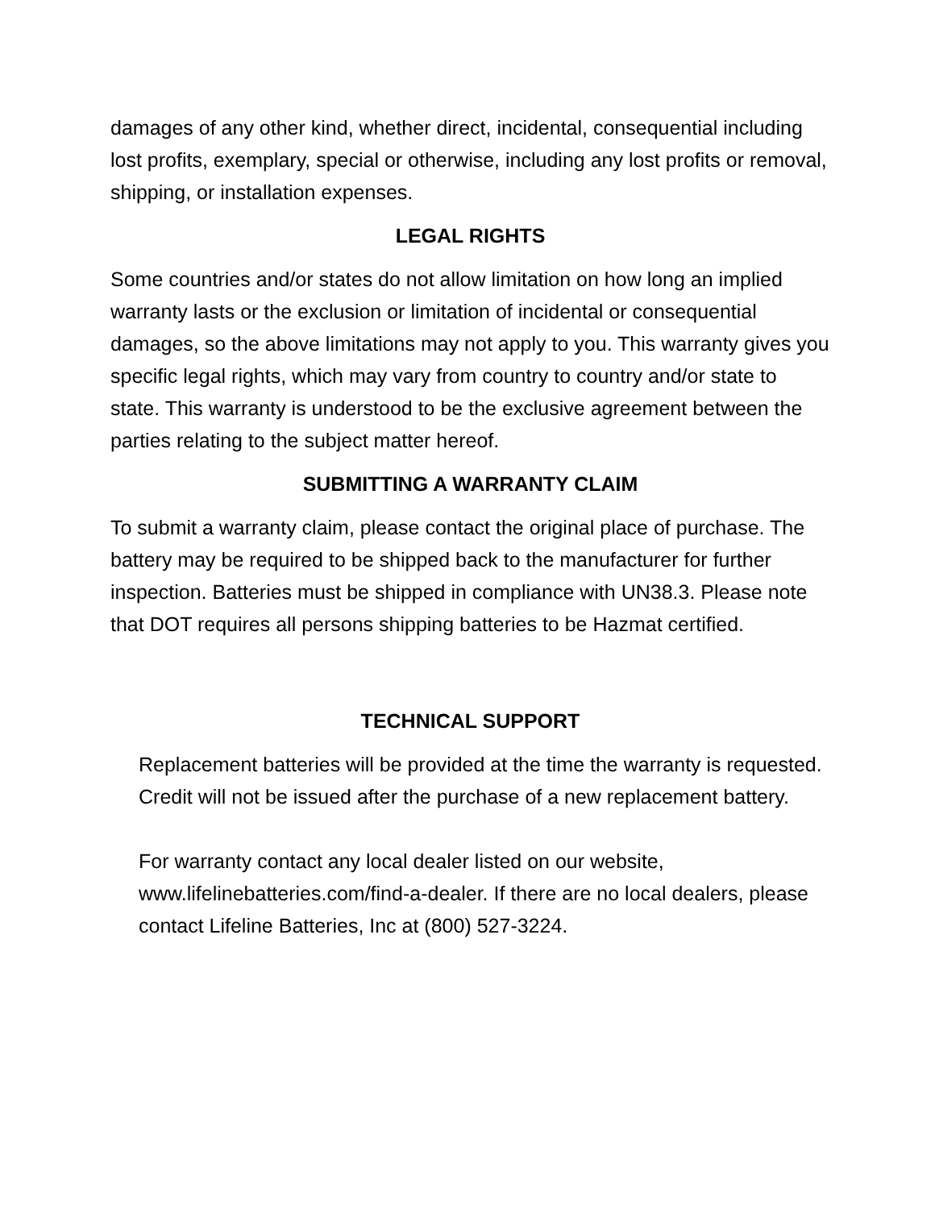damages of any other kind, whether direct, incidental, consequential including lost profits, exemplary, special or otherwise, including any lost profits or removal, shipping, or installation expenses.
LEGAL RIGHTS
Some countries and/or states do not allow limitation on how long an implied warranty lasts or the exclusion or limitation of incidental or consequential damages, so the above limitations may not apply to you. This warranty gives you specific legal rights, which may vary from country to country and/or state to state. This warranty is understood to be the exclusive agreement between the parties relating to the subject matter hereof.
SUBMITTING A WARRANTY CLAIM
To submit a warranty claim, please contact the original place of purchase. The battery may be required to be shipped back to the manufacturer for further inspection. Batteries must be shipped in compliance with UN38.3. Please note that DOT requires all persons shipping batteries to be Hazmat certified.
TECHNICAL SUPPORT
Replacement batteries will be provided at the time the warranty is requested. Credit will not be issued after the purchase of a new replacement battery.
For warranty contact any local dealer listed on our website, www.lifelinebatteries.com/find-a-dealer. If there are no local dealers, please contact Lifeline Batteries, Inc at (800) 527-3224.